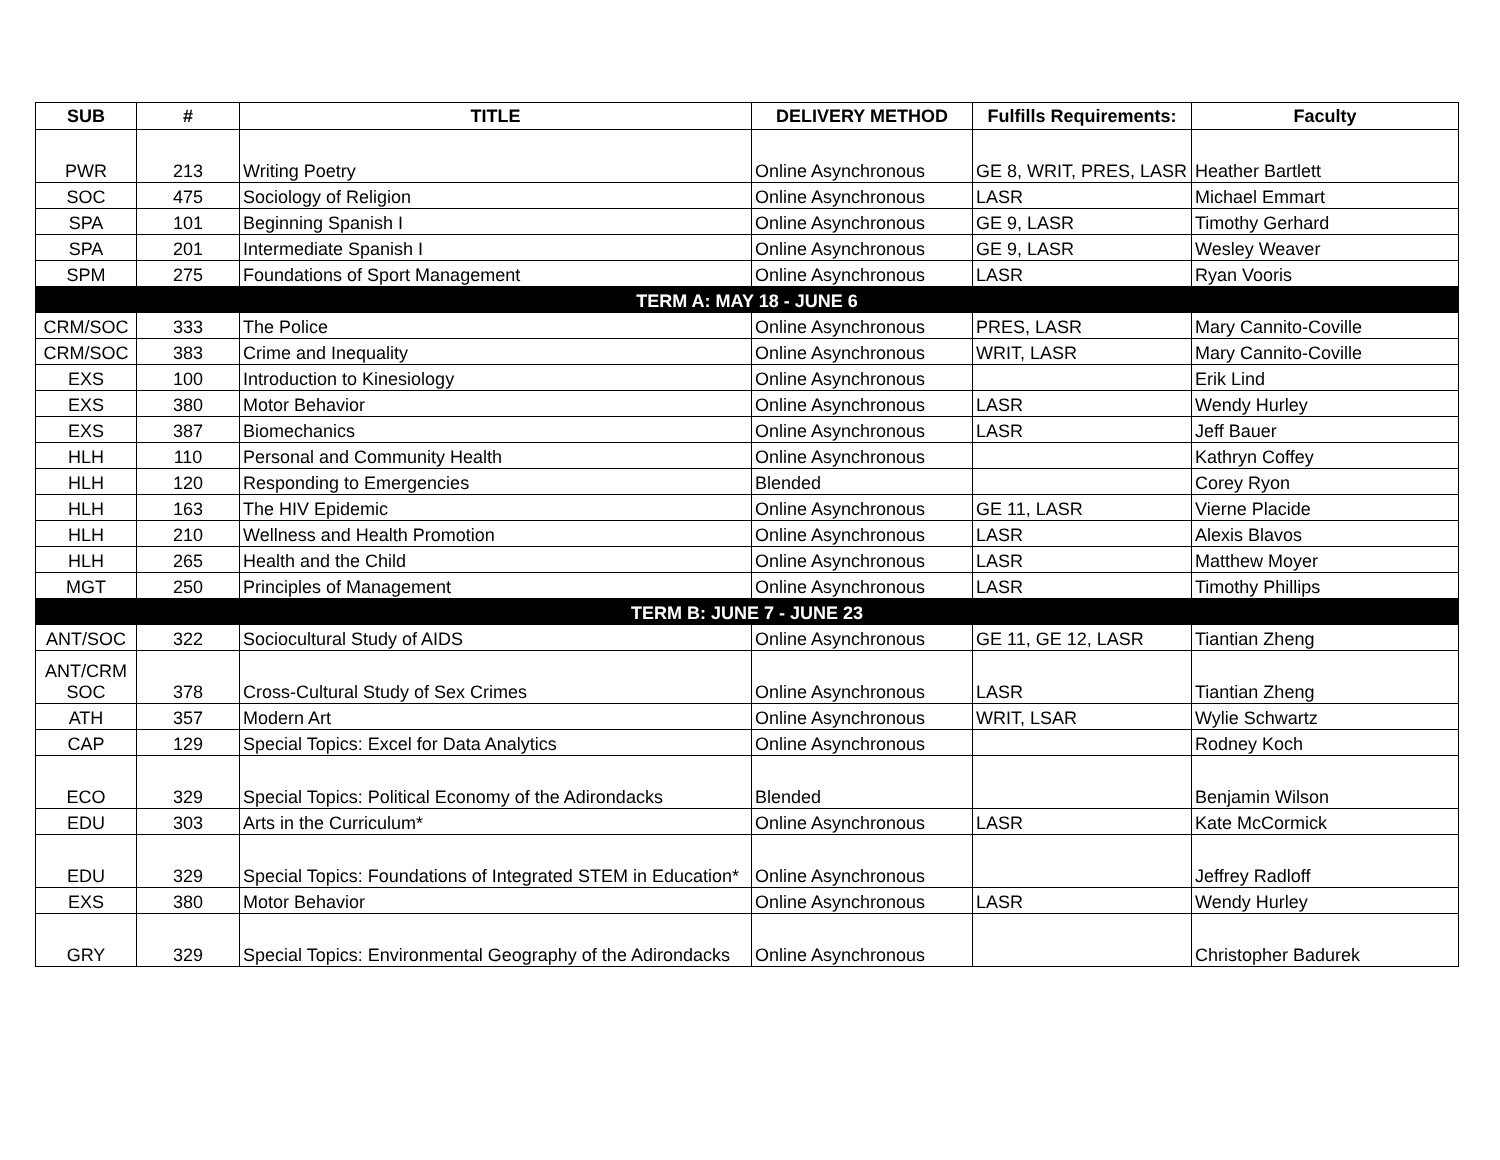| SUB | # | TITLE | DELIVERY METHOD | Fulfills Requirements: | Faculty |
| --- | --- | --- | --- | --- | --- |
| PWR | 213 | Writing Poetry | Online Asynchronous | GE 8, WRIT, PRES, LASR | Heather Bartlett |
| SOC | 475 | Sociology of Religion | Online Asynchronous | LASR | Michael Emmart |
| SPA | 101 | Beginning Spanish I | Online Asynchronous | GE 9, LASR | Timothy Gerhard |
| SPA | 201 | Intermediate Spanish I | Online Asynchronous | GE 9, LASR | Wesley Weaver |
| SPM | 275 | Foundations of Sport Management | Online Asynchronous | LASR | Ryan Vooris |
| TERM A: MAY 18 - JUNE 6 | | | | | |
| CRM/SOC | 333 | The Police | Online Asynchronous | PRES, LASR | Mary Cannito-Coville |
| CRM/SOC | 383 | Crime and Inequality | Online Asynchronous | WRIT, LASR | Mary Cannito-Coville |
| EXS | 100 | Introduction to Kinesiology | Online Asynchronous | | Erik Lind |
| EXS | 380 | Motor Behavior | Online Asynchronous | LASR | Wendy Hurley |
| EXS | 387 | Biomechanics | Online Asynchronous | LASR | Jeff Bauer |
| HLH | 110 | Personal and Community Health | Online Asynchronous | | Kathryn Coffey |
| HLH | 120 | Responding to Emergencies | Blended | | Corey Ryon |
| HLH | 163 | The HIV Epidemic | Online Asynchronous | GE 11, LASR | Vierne Placide |
| HLH | 210 | Wellness and Health Promotion | Online Asynchronous | LASR | Alexis Blavos |
| HLH | 265 | Health and the Child | Online Asynchronous | LASR | Matthew Moyer |
| MGT | 250 | Principles of Management | Online Asynchronous | LASR | Timothy Phillips |
| TERM B: JUNE 7 - JUNE 23 | | | | | |
| ANT/SOC | 322 | Sociocultural Study of AIDS | Online Asynchronous | GE 11, GE 12, LASR | Tiantian Zheng |
| ANT/CRM SOC | 378 | Cross-Cultural Study of Sex Crimes | Online Asynchronous | LASR | Tiantian Zheng |
| ATH | 357 | Modern Art | Online Asynchronous | WRIT, LSAR | Wylie Schwartz |
| CAP | 129 | Special Topics: Excel for Data Analytics | Online Asynchronous | | Rodney Koch |
| ECO | 329 | Special Topics: Political Economy of the Adirondacks | Blended | | Benjamin Wilson |
| EDU | 303 | Arts in the Curriculum* | Online Asynchronous | LASR | Kate McCormick |
| EDU | 329 | Special Topics: Foundations of Integrated STEM in Education* | Online Asynchronous | | Jeffrey Radloff |
| EXS | 380 | Motor Behavior | Online Asynchronous | LASR | Wendy Hurley |
| GRY | 329 | Special Topics: Environmental Geography of the Adirondacks | Online Asynchronous | | Christopher Badurek |